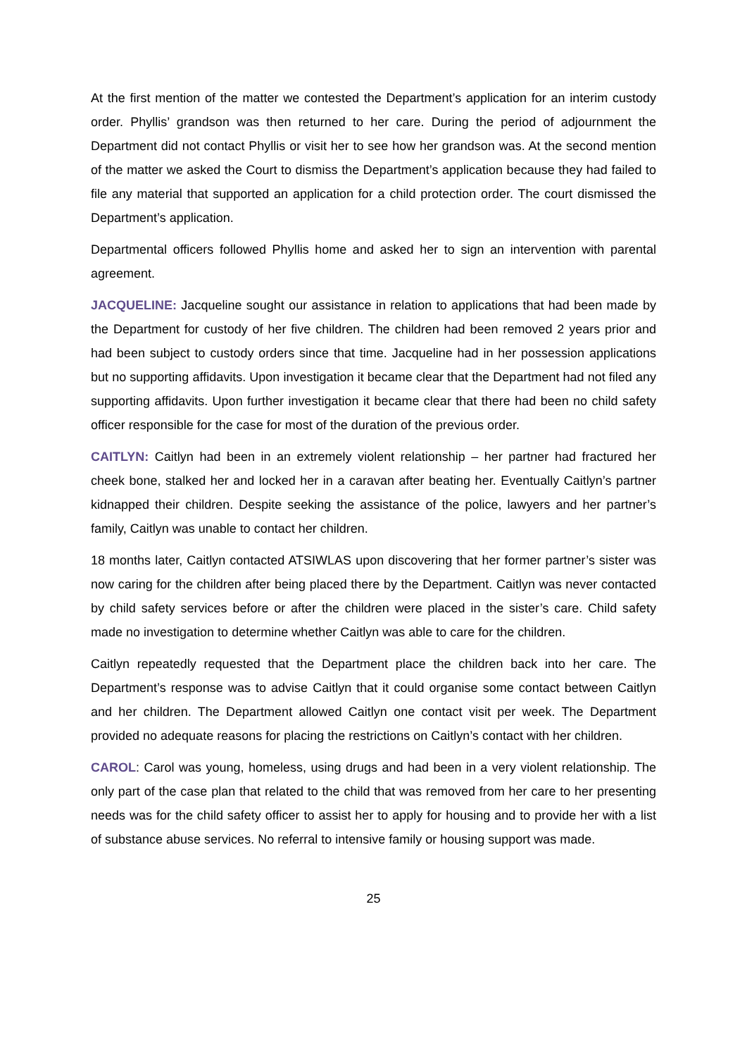At the first mention of the matter we contested the Department’s application for an interim custody order. Phyllis’ grandson was then returned to her care. During the period of adjournment the Department did not contact Phyllis or visit her to see how her grandson was. At the second mention of the matter we asked the Court to dismiss the Department’s application because they had failed to file any material that supported an application for a child protection order. The court dismissed the Department’s application.
Departmental officers followed Phyllis home and asked her to sign an intervention with parental agreement.
JACQUELINE: Jacqueline sought our assistance in relation to applications that had been made by the Department for custody of her five children. The children had been removed 2 years prior and had been subject to custody orders since that time. Jacqueline had in her possession applications but no supporting affidavits. Upon investigation it became clear that the Department had not filed any supporting affidavits. Upon further investigation it became clear that there had been no child safety officer responsible for the case for most of the duration of the previous order.
CAITLYN: Caitlyn had been in an extremely violent relationship – her partner had fractured her cheek bone, stalked her and locked her in a caravan after beating her. Eventually Caitlyn’s partner kidnapped their children. Despite seeking the assistance of the police, lawyers and her partner’s family, Caitlyn was unable to contact her children.
18 months later, Caitlyn contacted ATSIWLAS upon discovering that her former partner’s sister was now caring for the children after being placed there by the Department. Caitlyn was never contacted by child safety services before or after the children were placed in the sister’s care. Child safety made no investigation to determine whether Caitlyn was able to care for the children.
Caitlyn repeatedly requested that the Department place the children back into her care. The Department’s response was to advise Caitlyn that it could organise some contact between Caitlyn and her children. The Department allowed Caitlyn one contact visit per week. The Department provided no adequate reasons for placing the restrictions on Caitlyn’s contact with her children.
CAROL: Carol was young, homeless, using drugs and had been in a very violent relationship. The only part of the case plan that related to the child that was removed from her care to her presenting needs was for the child safety officer to assist her to apply for housing and to provide her with a list of substance abuse services. No referral to intensive family or housing support was made.
25